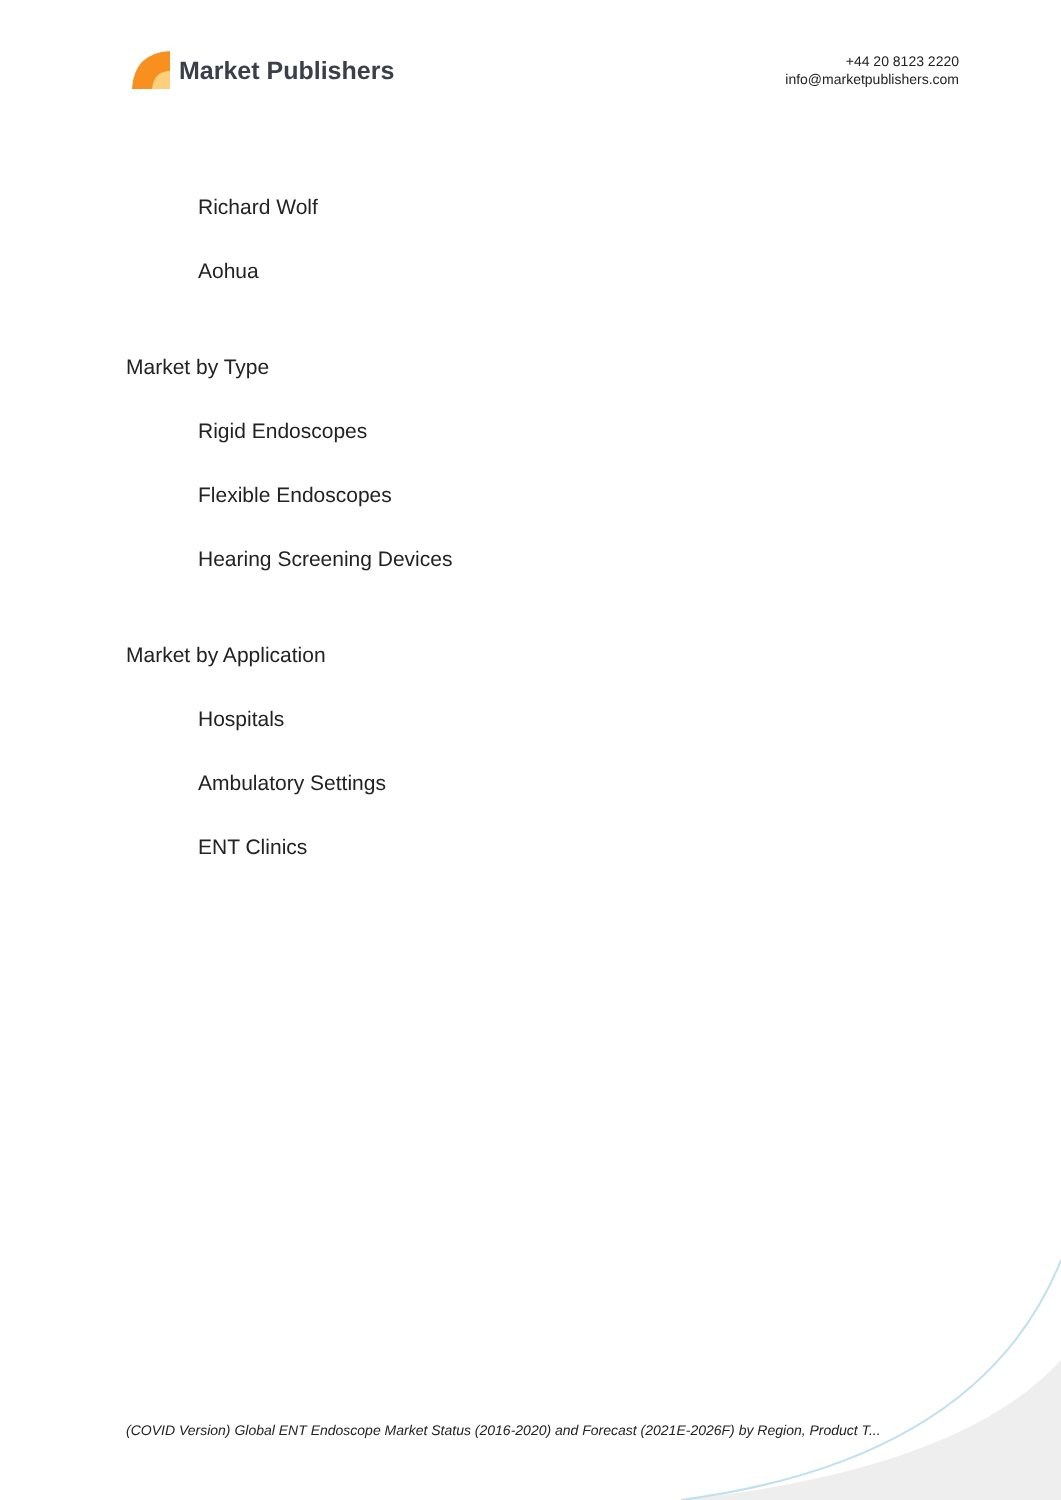Market Publishers
+44 20 8123 2220
info@marketpublishers.com
Richard Wolf
Aohua
Market by Type
Rigid Endoscopes
Flexible Endoscopes
Hearing Screening Devices
Market by Application
Hospitals
Ambulatory Settings
ENT Clinics
(COVID Version) Global ENT Endoscope Market Status (2016-2020) and Forecast (2021E-2026F) by Region, Product T...